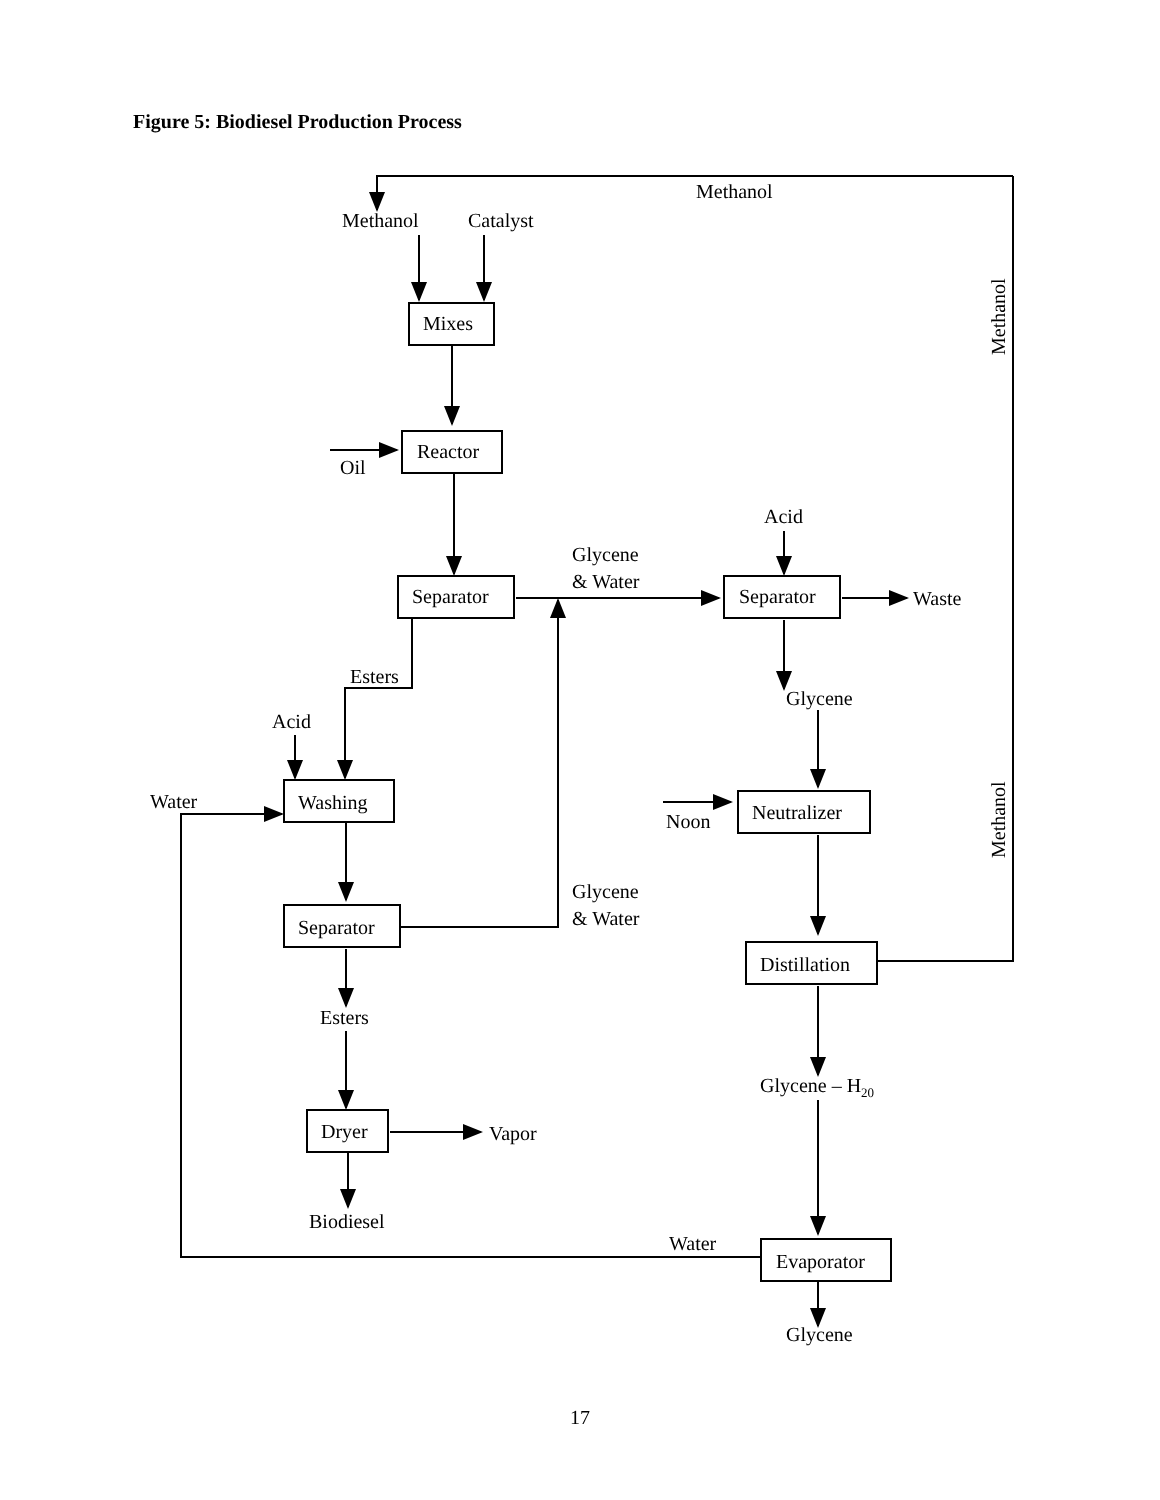Figure 5: Biodiesel Production Process
Methanol
Methanol
Catalyst
Mixes
Reactor
Oil
Acid
Glycene
& Water
Separator
Separator
Waste
Esters
Glycene
Acid
Water
Washing
Noon
Neutralizer
Glycene
& Water
Separator
Distillation
Esters
Glycene – H20
Dryer
Vapor
Biodiesel
Water
Evaporator
Glycene
Methanol
Methanol
17